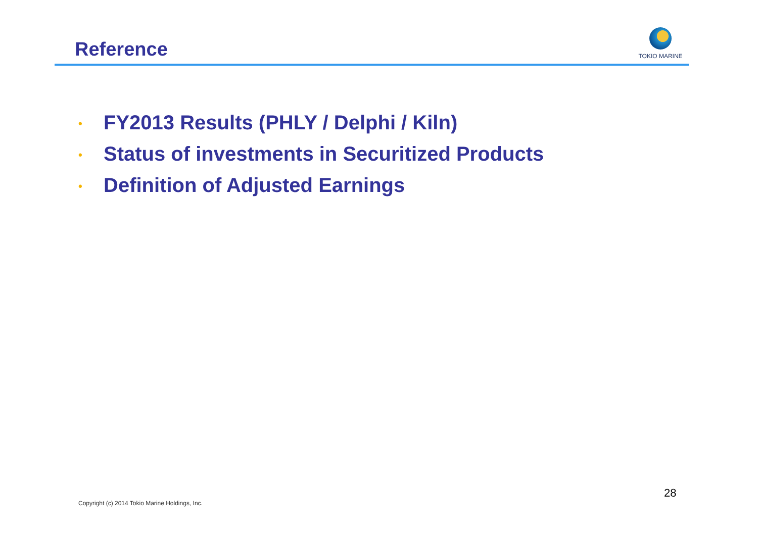Reference
TOKIO MARINE
• FY2013 Results (PHLY / Delphi / Kiln)
• Status of investments in Securitized Products
• Definition of Adjusted Earnings
Copyright (c) 2014 Tokio Marine Holdings, Inc.
28